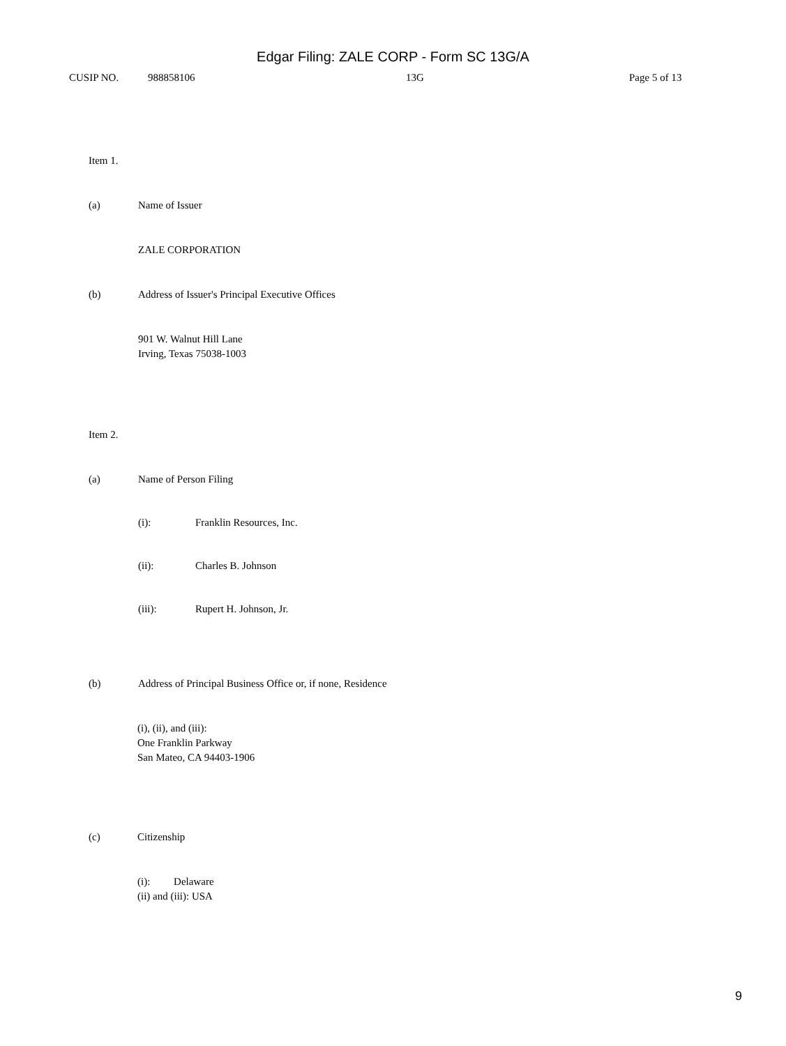Edgar Filing: ZALE CORP - Form SC 13G/A
CUSIP NO. 988858106 13G Page 5 of 13
Item 1.
(a) Name of Issuer
ZALE CORPORATION
(b) Address of Issuer's Principal Executive Offices
901 W. Walnut Hill Lane
Irving, Texas 75038-1003
Item 2.
(a) Name of Person Filing
(i): Franklin Resources, Inc.
(ii): Charles B. Johnson
(iii): Rupert H. Johnson, Jr.
(b) Address of Principal Business Office or, if none, Residence
(i), (ii), and (iii):
One Franklin Parkway
San Mateo, CA 94403-1906
(c) Citizenship
(i): Delaware
(ii) and (iii): USA
9